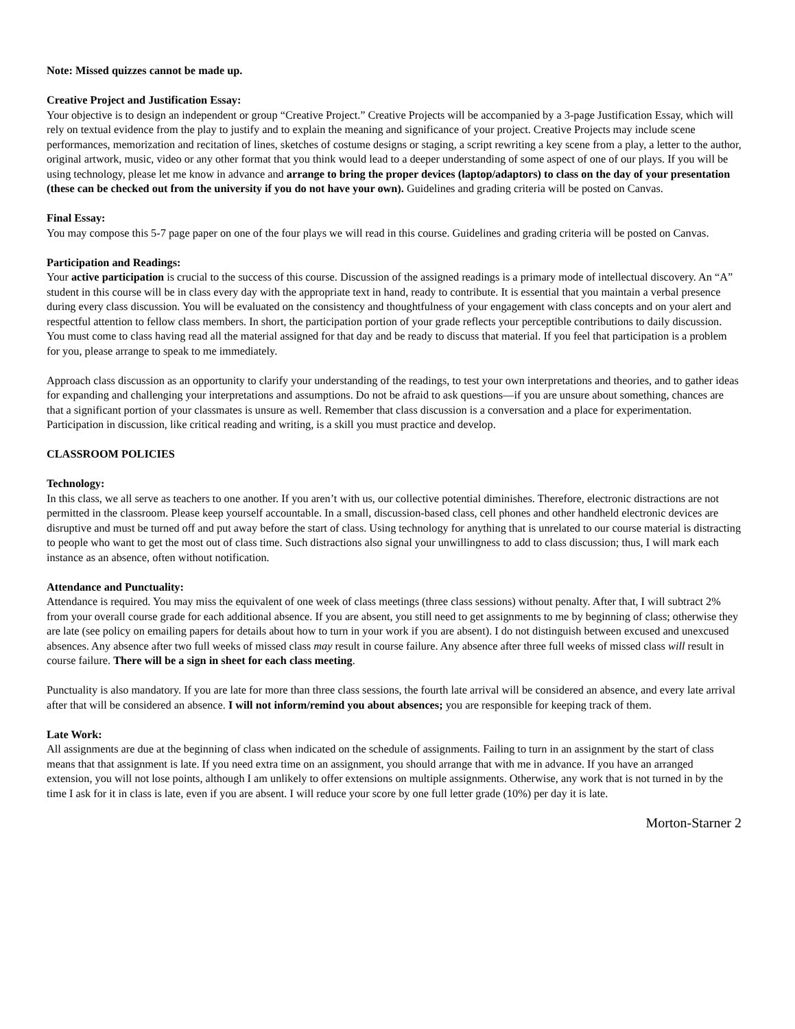Note: Missed quizzes cannot be made up.
Creative Project and Justification Essay:
Your objective is to design an independent or group “Creative Project.” Creative Projects will be accompanied by a 3-page Justification Essay, which will rely on textual evidence from the play to justify and to explain the meaning and significance of your project. Creative Projects may include scene performances, memorization and recitation of lines, sketches of costume designs or staging, a script rewriting a key scene from a play, a letter to the author, original artwork, music, video or any other format that you think would lead to a deeper understanding of some aspect of one of our plays. If you will be using technology, please let me know in advance and arrange to bring the proper devices (laptop/adaptors) to class on the day of your presentation (these can be checked out from the university if you do not have your own). Guidelines and grading criteria will be posted on Canvas.
Final Essay:
You may compose this 5-7 page paper on one of the four plays we will read in this course. Guidelines and grading criteria will be posted on Canvas.
Participation and Readings:
Your active participation is crucial to the success of this course. Discussion of the assigned readings is a primary mode of intellectual discovery. An “A” student in this course will be in class every day with the appropriate text in hand, ready to contribute. It is essential that you maintain a verbal presence during every class discussion. You will be evaluated on the consistency and thoughtfulness of your engagement with class concepts and on your alert and respectful attention to fellow class members. In short, the participation portion of your grade reflects your perceptible contributions to daily discussion. You must come to class having read all the material assigned for that day and be ready to discuss that material. If you feel that participation is a problem for you, please arrange to speak to me immediately.
Approach class discussion as an opportunity to clarify your understanding of the readings, to test your own interpretations and theories, and to gather ideas for expanding and challenging your interpretations and assumptions. Do not be afraid to ask questions—if you are unsure about something, chances are that a significant portion of your classmates is unsure as well. Remember that class discussion is a conversation and a place for experimentation. Participation in discussion, like critical reading and writing, is a skill you must practice and develop.
CLASSROOM POLICIES
Technology:
In this class, we all serve as teachers to one another. If you aren’t with us, our collective potential diminishes. Therefore, electronic distractions are not permitted in the classroom. Please keep yourself accountable. In a small, discussion-based class, cell phones and other handheld electronic devices are disruptive and must be turned off and put away before the start of class. Using technology for anything that is unrelated to our course material is distracting to people who want to get the most out of class time. Such distractions also signal your unwillingness to add to class discussion; thus, I will mark each instance as an absence, often without notification.
Attendance and Punctuality:
Attendance is required. You may miss the equivalent of one week of class meetings (three class sessions) without penalty. After that, I will subtract 2% from your overall course grade for each additional absence. If you are absent, you still need to get assignments to me by beginning of class; otherwise they are late (see policy on emailing papers for details about how to turn in your work if you are absent). I do not distinguish between excused and unexcused absences. Any absence after two full weeks of missed class may result in course failure. Any absence after three full weeks of missed class will result in course failure. There will be a sign in sheet for each class meeting.
Punctuality is also mandatory. If you are late for more than three class sessions, the fourth late arrival will be considered an absence, and every late arrival after that will be considered an absence. I will not inform/remind you about absences; you are responsible for keeping track of them.
Late Work:
All assignments are due at the beginning of class when indicated on the schedule of assignments. Failing to turn in an assignment by the start of class means that that assignment is late. If you need extra time on an assignment, you should arrange that with me in advance. If you have an arranged extension, you will not lose points, although I am unlikely to offer extensions on multiple assignments. Otherwise, any work that is not turned in by the time I ask for it in class is late, even if you are absent. I will reduce your score by one full letter grade (10%) per day it is late.
Morton-Starner 2